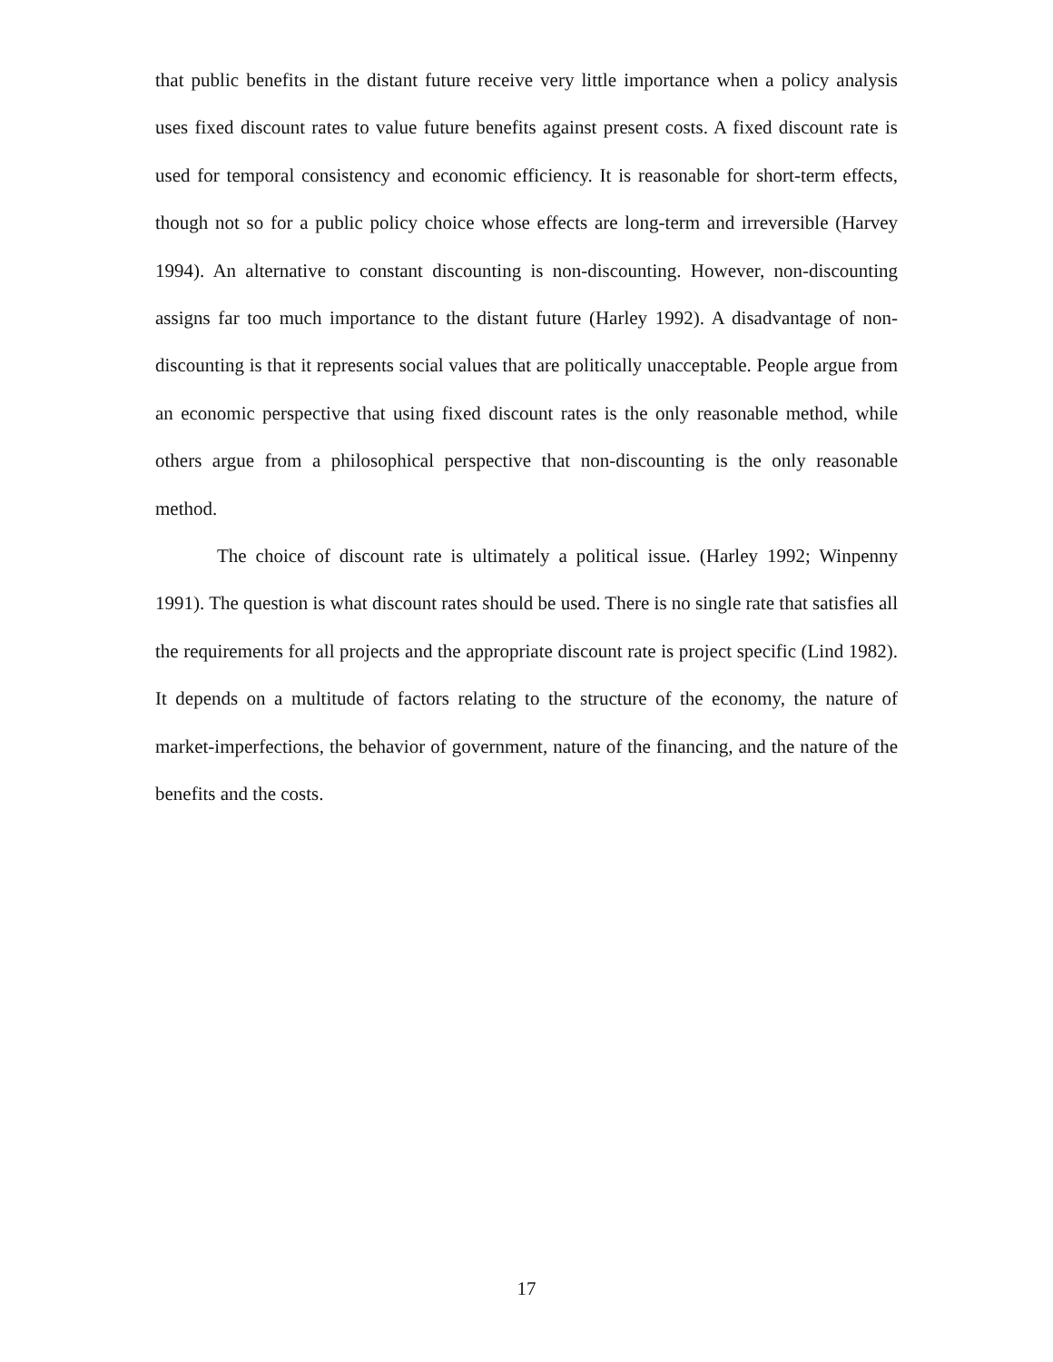that public benefits in the distant future receive very little importance when a policy analysis uses fixed discount rates to value future benefits against present costs. A fixed discount rate is used for temporal consistency and economic efficiency. It is reasonable for short-term effects, though not so for a public policy choice whose effects are long-term and irreversible (Harvey 1994). An alternative to constant discounting is non-discounting. However, non-discounting assigns far too much importance to the distant future (Harley 1992). A disadvantage of non-discounting is that it represents social values that are politically unacceptable. People argue from an economic perspective that using fixed discount rates is the only reasonable method, while others argue from a philosophical perspective that non-discounting is the only reasonable method.
The choice of discount rate is ultimately a political issue. (Harley 1992; Winpenny 1991). The question is what discount rates should be used. There is no single rate that satisfies all the requirements for all projects and the appropriate discount rate is project specific (Lind 1982). It depends on a multitude of factors relating to the structure of the economy, the nature of market-imperfections, the behavior of government, nature of the financing, and the nature of the benefits and the costs.
17